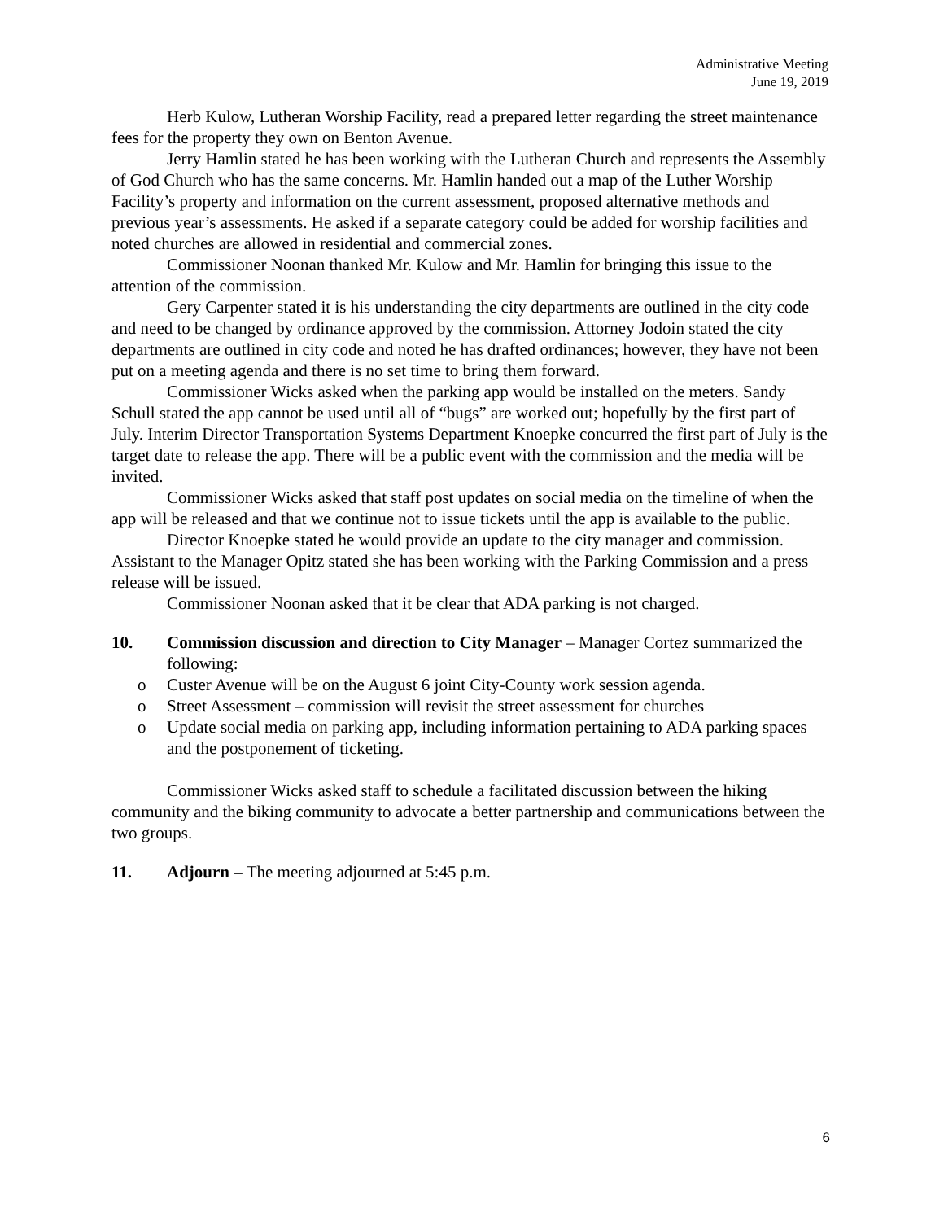Administrative Meeting
June 19, 2019
Herb Kulow, Lutheran Worship Facility, read a prepared letter regarding the street maintenance fees for the property they own on Benton Avenue.
Jerry Hamlin stated he has been working with the Lutheran Church and represents the Assembly of God Church who has the same concerns. Mr. Hamlin handed out a map of the Luther Worship Facility’s property and information on the current assessment, proposed alternative methods and previous year’s assessments. He asked if a separate category could be added for worship facilities and noted churches are allowed in residential and commercial zones.
Commissioner Noonan thanked Mr. Kulow and Mr. Hamlin for bringing this issue to the attention of the commission.
Gery Carpenter stated it is his understanding the city departments are outlined in the city code and need to be changed by ordinance approved by the commission. Attorney Jodoin stated the city departments are outlined in city code and noted he has drafted ordinances; however, they have not been put on a meeting agenda and there is no set time to bring them forward.
Commissioner Wicks asked when the parking app would be installed on the meters. Sandy Schull stated the app cannot be used until all of “bugs” are worked out; hopefully by the first part of July. Interim Director Transportation Systems Department Knoepke concurred the first part of July is the target date to release the app. There will be a public event with the commission and the media will be invited.
Commissioner Wicks asked that staff post updates on social media on the timeline of when the app will be released and that we continue not to issue tickets until the app is available to the public.
Director Knoepke stated he would provide an update to the city manager and commission. Assistant to the Manager Opitz stated she has been working with the Parking Commission and a press release will be issued.
Commissioner Noonan asked that it be clear that ADA parking is not charged.
10. Commission discussion and direction to City Manager – Manager Cortez summarized the following:
o Custer Avenue will be on the August 6 joint City-County work session agenda.
o Street Assessment – commission will revisit the street assessment for churches
o Update social media on parking app, including information pertaining to ADA parking spaces and the postponement of ticketing.
Commissioner Wicks asked staff to schedule a facilitated discussion between the hiking community and the biking community to advocate a better partnership and communications between the two groups.
11. Adjourn – The meeting adjourned at 5:45 p.m.
6